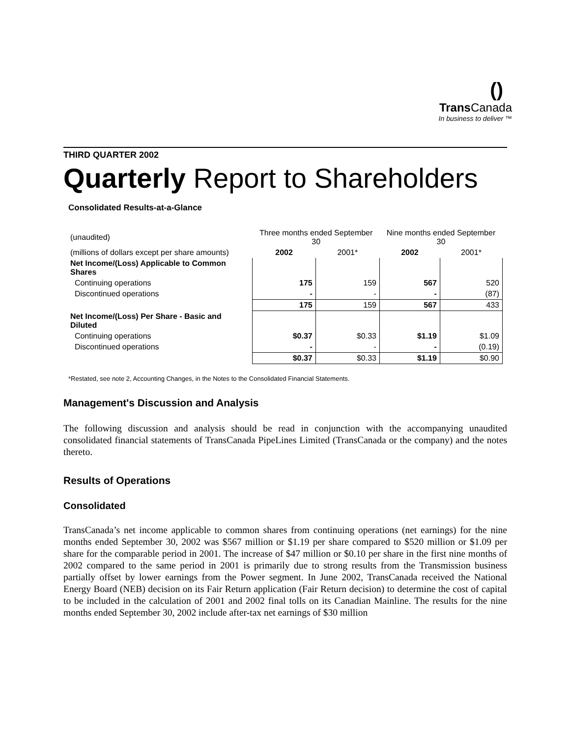()
Trans Canada
In business to deliver ™
THIRD QUARTER 2002
Quarterly Report to Shareholders
Consolidated Results-at-a-Glance
| (unaudited) | Three months ended September 30 | | Nine months ended September 30 | |
| (millions of dollars except per share amounts) | 2002 | 2001* | 2002 | 2001* |
| Net Income/(Loss) Applicable to Common Shares | | | | |
| Continuing operations | 175 | 159 | 567 | 520 |
| Discontinued operations | - | - | - | (87) |
| | 175 | 159 | 567 | 433 |
| Net Income/(Loss) Per Share - Basic and Diluted | | | | |
| Continuing operations | $0.37 | $0.33 | $1.19 | $1.09 |
| Discontinued operations | - | - | - | (0.19) |
| | $0.37 | $0.33 | $1.19 | $0.90 |
*Restated, see note 2, Accounting Changes, in the Notes to the Consolidated Financial Statements.
Management's Discussion and Analysis
The following discussion and analysis should be read in conjunction with the accompanying unaudited consolidated financial statements of TransCanada PipeLines Limited (TransCanada or the company) and the notes thereto.
Results of Operations
Consolidated
TransCanada’s net income applicable to common shares from continuing operations (net earnings) for the nine months ended September 30, 2002 was $567 million or $1.19 per share compared to $520 million or $1.09 per share for the comparable period in 2001. The increase of $47 million or $0.10 per share in the first nine months of 2002 compared to the same period in 2001 is primarily due to strong results from the Transmission business partially offset by lower earnings from the Power segment. In June 2002, TransCanada received the National Energy Board (NEB) decision on its Fair Return application (Fair Return decision) to determine the cost of capital to be included in the calculation of 2001 and 2002 final tolls on its Canadian Mainline. The results for the nine months ended September 30, 2002 include after-tax net earnings of $30 million